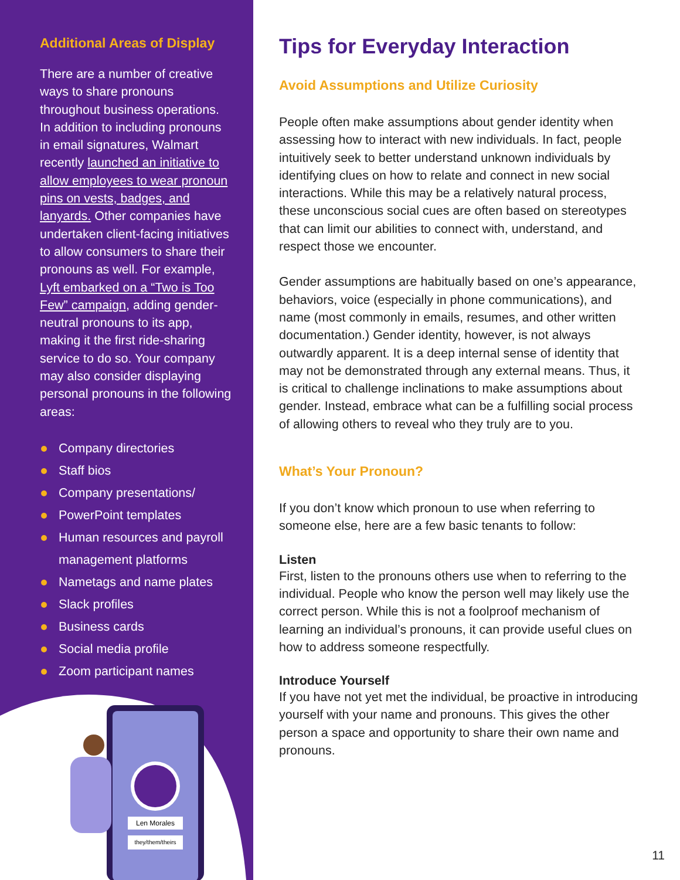Additional Areas of Display
There are a number of creative ways to share pronouns throughout business operations. In addition to including pronouns in email signatures, Walmart recently launched an initiative to allow employees to wear pronoun pins on vests, badges, and lanyards. Other companies have undertaken client-facing initiatives to allow consumers to share their pronouns as well. For example, Lyft embarked on a “Two is Too Few” campaign, adding gender-neutral pronouns to its app, making it the first ride-sharing service to do so. Your company may also consider displaying personal pronouns in the following areas:
Company directories
Staff bios
Company presentations/
PowerPoint templates
Human resources and payroll management platforms
Nametags and name plates
Slack profiles
Business cards
Social media profile
Zoom participant names
Len Morales
they/them/theirs
Tips for Everyday Interaction
Avoid Assumptions and Utilize Curiosity
People often make assumptions about gender identity when assessing how to interact with new individuals. In fact, people intuitively seek to better understand unknown individuals by identifying clues on how to relate and connect in new social interactions. While this may be a relatively natural process, these unconscious social cues are often based on stereotypes that can limit our abilities to connect with, understand, and respect those we encounter.
Gender assumptions are habitually based on one’s appearance, behaviors, voice (especially in phone communications), and name (most commonly in emails, resumes, and other written documentation.) Gender identity, however, is not always outwardly apparent. It is a deep internal sense of identity that may not be demonstrated through any external means. Thus, it is critical to challenge inclinations to make assumptions about gender. Instead, embrace what can be a fulfilling social process of allowing others to reveal who they truly are to you.
What’s Your Pronoun?
If you don’t know which pronoun to use when referring to someone else, here are a few basic tenants to follow:
Listen
First, listen to the pronouns others use when to referring to the individual. People who know the person well may likely use the correct person. While this is not a foolproof mechanism of learning an individual’s pronouns, it can provide useful clues on how to address someone respectfully.
Introduce Yourself
If you have not yet met the individual, be proactive in introducing yourself with your name and pronouns. This gives the other person a space and opportunity to share their own name and pronouns.
11